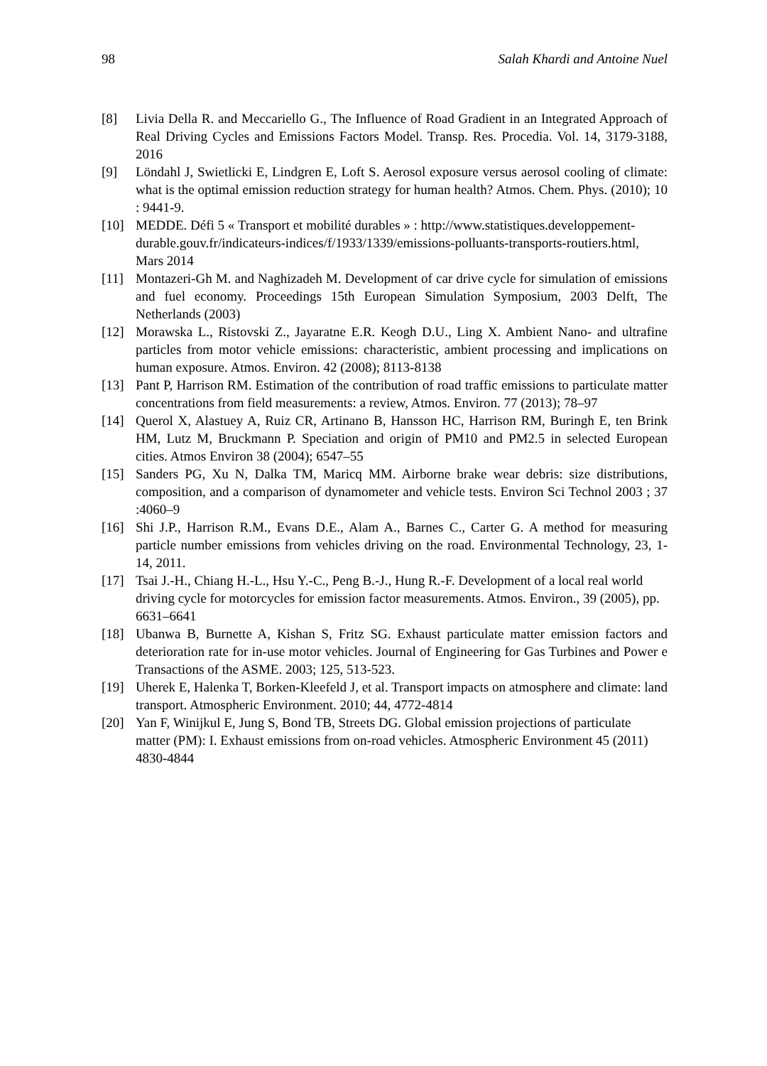98 Salah Khardi and Antoine Nuel
[8] Livia Della R. and Meccariello G., The Influence of Road Gradient in an Integrated Approach of Real Driving Cycles and Emissions Factors Model. Transp. Res. Procedia. Vol. 14, 3179-3188, 2016
[9] Löndahl J, Swietlicki E, Lindgren E, Loft S. Aerosol exposure versus aerosol cooling of climate: what is the optimal emission reduction strategy for human health? Atmos. Chem. Phys. (2010); 10 : 9441-9.
[10] MEDDE. Défi 5 « Transport et mobilité durables » : http://www.statistiques.developpement-durable.gouv.fr/indicateurs-indices/f/1933/1339/emissions-polluants-transports-routiers.html, Mars 2014
[11] Montazeri-Gh M. and Naghizadeh M. Development of car drive cycle for simulation of emissions and fuel economy. Proceedings 15th European Simulation Symposium, 2003 Delft, The Netherlands (2003)
[12] Morawska L., Ristovski Z., Jayaratne E.R. Keogh D.U., Ling X. Ambient Nano- and ultrafine particles from motor vehicle emissions: characteristic, ambient processing and implications on human exposure. Atmos. Environ. 42 (2008); 8113-8138
[13] Pant P, Harrison RM. Estimation of the contribution of road traffic emissions to particulate matter concentrations from field measurements: a review, Atmos. Environ. 77 (2013); 78–97
[14] Querol X, Alastuey A, Ruiz CR, Artinano B, Hansson HC, Harrison RM, Buringh E, ten Brink HM, Lutz M, Bruckmann P. Speciation and origin of PM10 and PM2.5 in selected European cities. Atmos Environ 38 (2004); 6547–55
[15] Sanders PG, Xu N, Dalka TM, Maricq MM. Airborne brake wear debris: size distributions, composition, and a comparison of dynamometer and vehicle tests. Environ Sci Technol 2003 ; 37 :4060–9
[16] Shi J.P., Harrison R.M., Evans D.E., Alam A., Barnes C., Carter G. A method for measuring particle number emissions from vehicles driving on the road. Environmental Technology, 23, 1-14, 2011.
[17] Tsai J.-H., Chiang H.-L., Hsu Y.-C., Peng B.-J., Hung R.-F. Development of a local real world driving cycle for motorcycles for emission factor measurements. Atmos. Environ., 39 (2005), pp. 6631–6641
[18] Ubanwa B, Burnette A, Kishan S, Fritz SG. Exhaust particulate matter emission factors and deterioration rate for in-use motor vehicles. Journal of Engineering for Gas Turbines and Power e Transactions of the ASME. 2003; 125, 513-523.
[19] Uherek E, Halenka T, Borken-Kleefeld J, et al. Transport impacts on atmosphere and climate: land transport. Atmospheric Environment. 2010; 44, 4772-4814
[20] Yan F, Winijkul E, Jung S, Bond TB, Streets DG. Global emission projections of particulate matter (PM): I. Exhaust emissions from on-road vehicles. Atmospheric Environment 45 (2011) 4830-4844